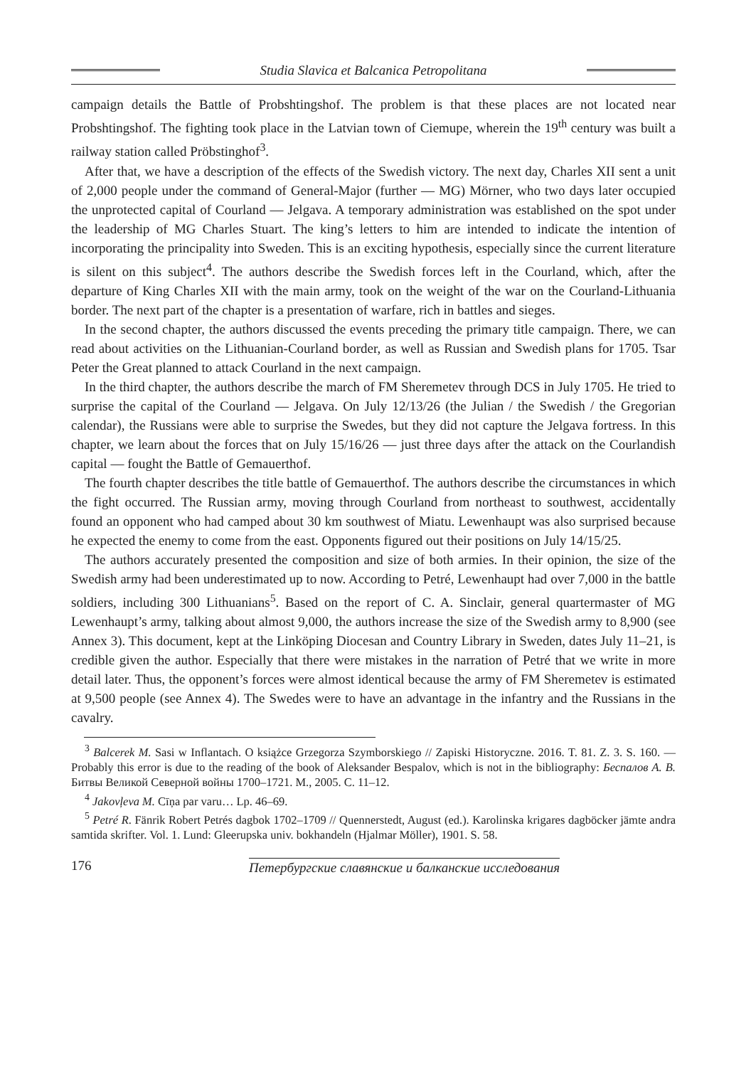Studia Slavica et Balcanica Petropolitana
campaign details the Battle of Probshtingshof. The problem is that these places are not located near Probshtingshof. The fighting took place in the Latvian town of Ciemupe, wherein the 19<sup>th</sup> century was built a railway station called Pröbstinghof<sup>3</sup>.
After that, we have a description of the effects of the Swedish victory. The next day, Charles XII sent a unit of 2,000 people under the command of General-Major (further — MG) Mörner, who two days later occupied the unprotected capital of Courland — Jelgava. A temporary administration was established on the spot under the leadership of MG Charles Stuart. The king’s letters to him are intended to indicate the intention of incorporating the principality into Sweden. This is an exciting hypothesis, especially since the current literature is silent on this subject<sup>4</sup>. The authors describe the Swedish forces left in the Courland, which, after the departure of King Charles XII with the main army, took on the weight of the war on the Courland-Lithuania border. The next part of the chapter is a presentation of warfare, rich in battles and sieges.
In the second chapter, the authors discussed the events preceding the primary title campaign. There, we can read about activities on the Lithuanian-Courland border, as well as Russian and Swedish plans for 1705. Tsar Peter the Great planned to attack Courland in the next campaign.
In the third chapter, the authors describe the march of FM Sheremetev through DCS in July 1705. He tried to surprise the capital of the Courland — Jelgava. On July 12/13/26 (the Julian / the Swedish / the Gregorian calendar), the Russians were able to surprise the Swedes, but they did not capture the Jelgava fortress. In this chapter, we learn about the forces that on July 15/16/26 — just three days after the attack on the Courlandish capital — fought the Battle of Gemauerthof.
The fourth chapter describes the title battle of Gemauerthof. The authors describe the circumstances in which the fight occurred. The Russian army, moving through Courland from northeast to southwest, accidentally found an opponent who had camped about 30 km southwest of Miatu. Lewenhaupt was also surprised because he expected the enemy to come from the east. Opponents figured out their positions on July 14/15/25.
The authors accurately presented the composition and size of both armies. In their opinion, the size of the Swedish army had been underestimated up to now. According to Petré, Lewenhaupt had over 7,000 in the battle soldiers, including 300 Lithuanians<sup>5</sup>. Based on the report of C. A. Sinclair, general quartermaster of MG Lewenhaupt’s army, talking about almost 9,000, the authors increase the size of the Swedish army to 8,900 (see Annex 3). This document, kept at the Linköping Diocesan and Country Library in Sweden, dates July 11–21, is credible given the author. Especially that there were mistakes in the narration of Petré that we write in more detail later. Thus, the opponent’s forces were almost identical because the army of FM Sheremetev is estimated at 9,500 people (see Annex 4). The Swedes were to have an advantage in the infantry and the Russians in the cavalry.
<sup>3</sup> Balcerek M. Sasi w Inflantach. O książce Grzegorza Szymborskiego // Zapiski Historyczne. 2016. T. 81. Z. 3. S. 160. ― Probably this error is due to the reading of the book of Aleksander Bespalov, which is not in the bibliography: Беспалов А. В. Битвы Великой Северной войны 1700–1721. М., 2005. С. 11–12.
<sup>4</sup> Jakovļeva M. Cīņa par varu… Lp. 46–69.
<sup>5</sup> Petré R. Fänrik Robert Petrés dagbok 1702–1709 // Quennerstedt, August (ed.). Karolinska krigares dagböcker jämte andra samtida skrifter. Vol. 1. Lund: Gleerupska univ. bokhandeln (Hjalmar Möller), 1901. S. 58.
176 Петербургские славянские и балканские исследования